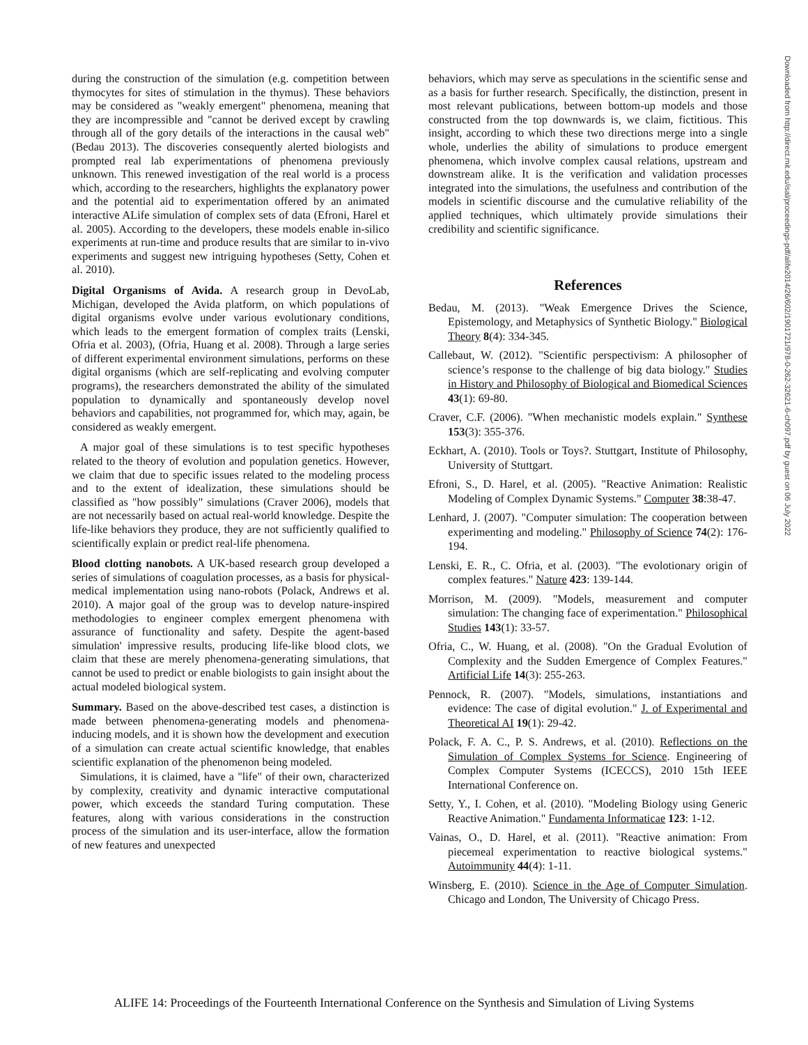during the construction of the simulation (e.g. competition between thymocytes for sites of stimulation in the thymus). These behaviors may be considered as "weakly emergent" phenomena, meaning that they are incompressible and "cannot be derived except by crawling through all of the gory details of the interactions in the causal web" (Bedau 2013). The discoveries consequently alerted biologists and prompted real lab experimentations of phenomena previously unknown. This renewed investigation of the real world is a process which, according to the researchers, highlights the explanatory power and the potential aid to experimentation offered by an animated interactive ALife simulation of complex sets of data (Efroni, Harel et al. 2005). According to the developers, these models enable in-silico experiments at run-time and produce results that are similar to in-vivo experiments and suggest new intriguing hypotheses (Setty, Cohen et al. 2010).
Digital Organisms of Avida. A research group in DevoLab, Michigan, developed the Avida platform, on which populations of digital organisms evolve under various evolutionary conditions, which leads to the emergent formation of complex traits (Lenski, Ofria et al. 2003), (Ofria, Huang et al. 2008). Through a large series of different experimental environment simulations, performs on these digital organisms (which are self-replicating and evolving computer programs), the researchers demonstrated the ability of the simulated population to dynamically and spontaneously develop novel behaviors and capabilities, not programmed for, which may, again, be considered as weakly emergent.
A major goal of these simulations is to test specific hypotheses related to the theory of evolution and population genetics. However, we claim that due to specific issues related to the modeling process and to the extent of idealization, these simulations should be classified as "how possibly" simulations (Craver 2006), models that are not necessarily based on actual real-world knowledge. Despite the life-like behaviors they produce, they are not sufficiently qualified to scientifically explain or predict real-life phenomena.
Blood clotting nanobots. A UK-based research group developed a series of simulations of coagulation processes, as a basis for physical-medical implementation using nano-robots (Polack, Andrews et al. 2010). A major goal of the group was to develop nature-inspired methodologies to engineer complex emergent phenomena with assurance of functionality and safety. Despite the agent-based simulation' impressive results, producing life-like blood clots, we claim that these are merely phenomena-generating simulations, that cannot be used to predict or enable biologists to gain insight about the actual modeled biological system.
Summary. Based on the above-described test cases, a distinction is made between phenomena-generating models and phenomena-inducing models, and it is shown how the development and execution of a simulation can create actual scientific knowledge, that enables scientific explanation of the phenomenon being modeled.
Simulations, it is claimed, have a "life" of their own, characterized by complexity, creativity and dynamic interactive computational power, which exceeds the standard Turing computation. These features, along with various considerations in the construction process of the simulation and its user-interface, allow the formation of new features and unexpected
behaviors, which may serve as speculations in the scientific sense and as a basis for further research. Specifically, the distinction, present in most relevant publications, between bottom-up models and those constructed from the top downwards is, we claim, fictitious. This insight, according to which these two directions merge into a single whole, underlies the ability of simulations to produce emergent phenomena, which involve complex causal relations, upstream and downstream alike. It is the verification and validation processes integrated into the simulations, the usefulness and contribution of the models in scientific discourse and the cumulative reliability of the applied techniques, which ultimately provide simulations their credibility and scientific significance.
References
Bedau, M. (2013). "Weak Emergence Drives the Science, Epistemology, and Metaphysics of Synthetic Biology." Biological Theory 8(4): 334-345.
Callebaut, W. (2012). "Scientific perspectivism: A philosopher of science’s response to the challenge of big data biology." Studies in History and Philosophy of Biological and Biomedical Sciences 43(1): 69-80.
Craver, C.F. (2006). "When mechanistic models explain." Synthese 153(3): 355-376.
Eckhart, A. (2010). Tools or Toys?. Stuttgart, Institute of Philosophy, University of Stuttgart.
Efroni, S., D. Harel, et al. (2005). "Reactive Animation: Realistic Modeling of Complex Dynamic Systems." Computer 38:38-47.
Lenhard, J. (2007). "Computer simulation: The cooperation between experimenting and modeling." Philosophy of Science 74(2): 176-194.
Lenski, E. R., C. Ofria, et al. (2003). "The evolotionary origin of complex features." Nature 423: 139-144.
Morrison, M. (2009). "Models, measurement and computer simulation: The changing face of experimentation." Philosophical Studies 143(1): 33-57.
Ofria, C., W. Huang, et al. (2008). "On the Gradual Evolution of Complexity and the Sudden Emergence of Complex Features." Artificial Life 14(3): 255-263.
Pennock, R. (2007). "Models, simulations, instantiations and evidence: The case of digital evolution." J. of Experimental and Theoretical AI 19(1): 29-42.
Polack, F. A. C., P. S. Andrews, et al. (2010). Reflections on the Simulation of Complex Systems for Science. Engineering of Complex Computer Systems (ICECCS), 2010 15th IEEE International Conference on.
Setty, Y., I. Cohen, et al. (2010). "Modeling Biology using Generic Reactive Animation." Fundamenta Informaticae 123: 1-12.
Vainas, O., D. Harel, et al. (2011). "Reactive animation: From piecemeal experimentation to reactive biological systems." Autoimmunity 44(4): 1-11.
Winsberg, E. (2010). Science in the Age of Computer Simulation. Chicago and London, The University of Chicago Press.
Downloaded from http://direct.mit.edu/isal/proceedings-pdf/alife2014/26/602/1901721/978-0-262-32621-6-ch097.pdf by guest on 06 July 2022
ALIFE 14: Proceedings of the Fourteenth International Conference on the Synthesis and Simulation of Living Systems